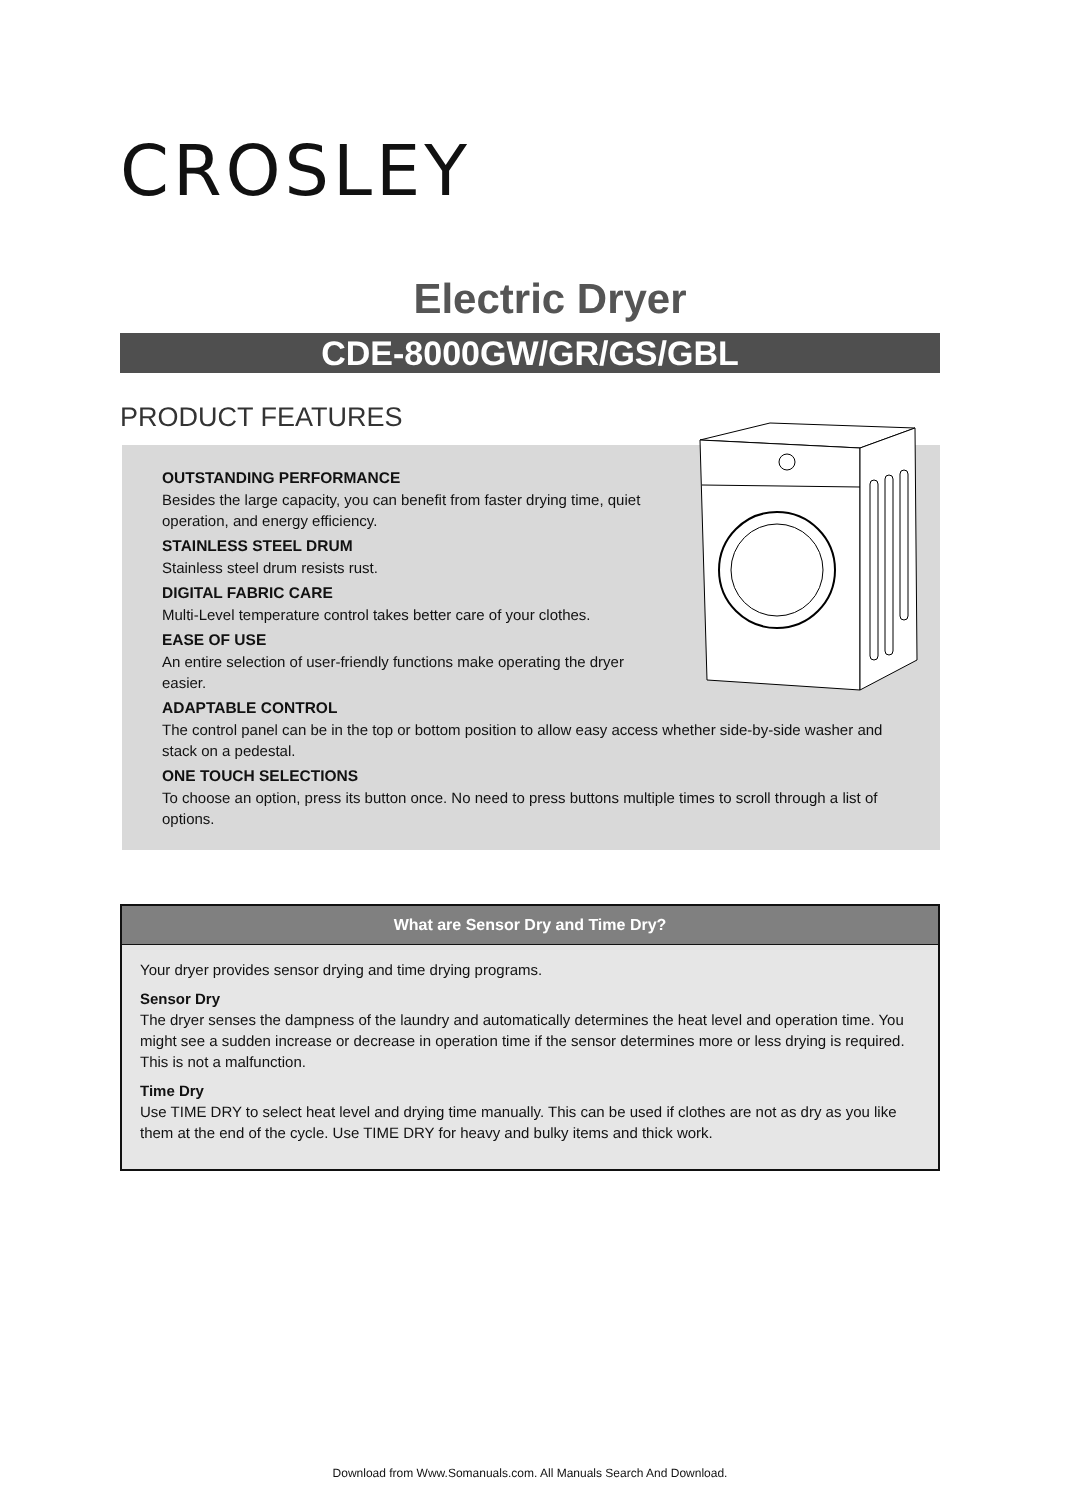CROSLEY
Electric Dryer
CDE-8000GW/GR/GS/GBL
PRODUCT FEATURES
OUTSTANDING PERFORMANCE
Besides the large capacity, you can benefit from faster drying time, quiet
operation, and energy efficiency.
STAINLESS STEEL DRUM
Stainless steel drum resists rust.
DIGITAL FABRIC CARE
Multi-Level temperature control takes better care of your clothes.
EASE OF USE
An entire selection of user-friendly functions make operating the dryer
easier.
ADAPTABLE CONTROL
The control panel can be in the top or bottom position to allow easy access whether side-by-side washer and stack on a pedestal.
ONE TOUCH SELECTIONS
To choose an option, press its button once. No need to press buttons multiple times to scroll through a list of options.
What are Sensor Dry and Time Dry?
Your dryer provides sensor drying and time drying programs.
Sensor Dry
The dryer senses the dampness of the laundry and automatically determines the heat level and operation time. You might see a sudden increase or decrease in operation time if the sensor determines more or less drying is required. This is not a malfunction.
Time Dry
Use TIME DRY to select heat level and drying time manually. This can be used if clothes are not as dry as you like them at the end of the cycle. Use TIME DRY for heavy and bulky items and thick work.
Download from Www.Somanuals.com. All Manuals Search And Download.